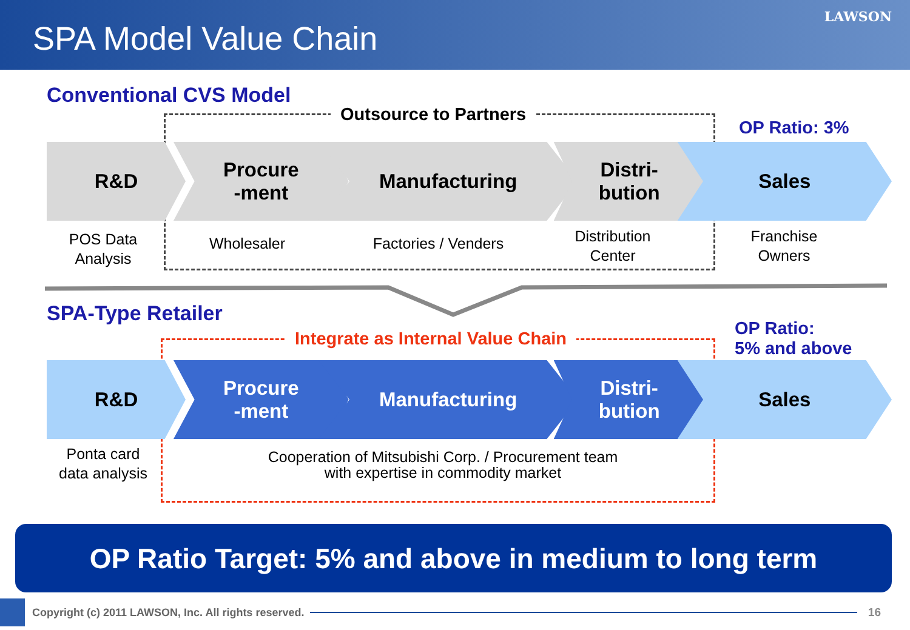SPA Model Value Chain
LAWSON
Conventional CVS Model
Outsource to Partners
OP Ratio: 3%
R&D Procure
-ment
Manufacturing Distri-
bution
Sales
POS Data
Analysis
Wholesaler
Factories / Venders
Distribution
Center
Franchise
Owners
SPA-Type Retailer
Integrate as Internal Value Chain
OP Ratio:
5% and above
R&D Procure
-ment
Manufacturing Distri-
bution
Sales
Ponta card
data analysis
Cooperation of Mitsubishi Corp. / Procurement team
with expertise in commodity market
OP Ratio Target: 5% and above in medium to long term
Copyright (c) 2011 LAWSON, Inc. All rights reserved.
16